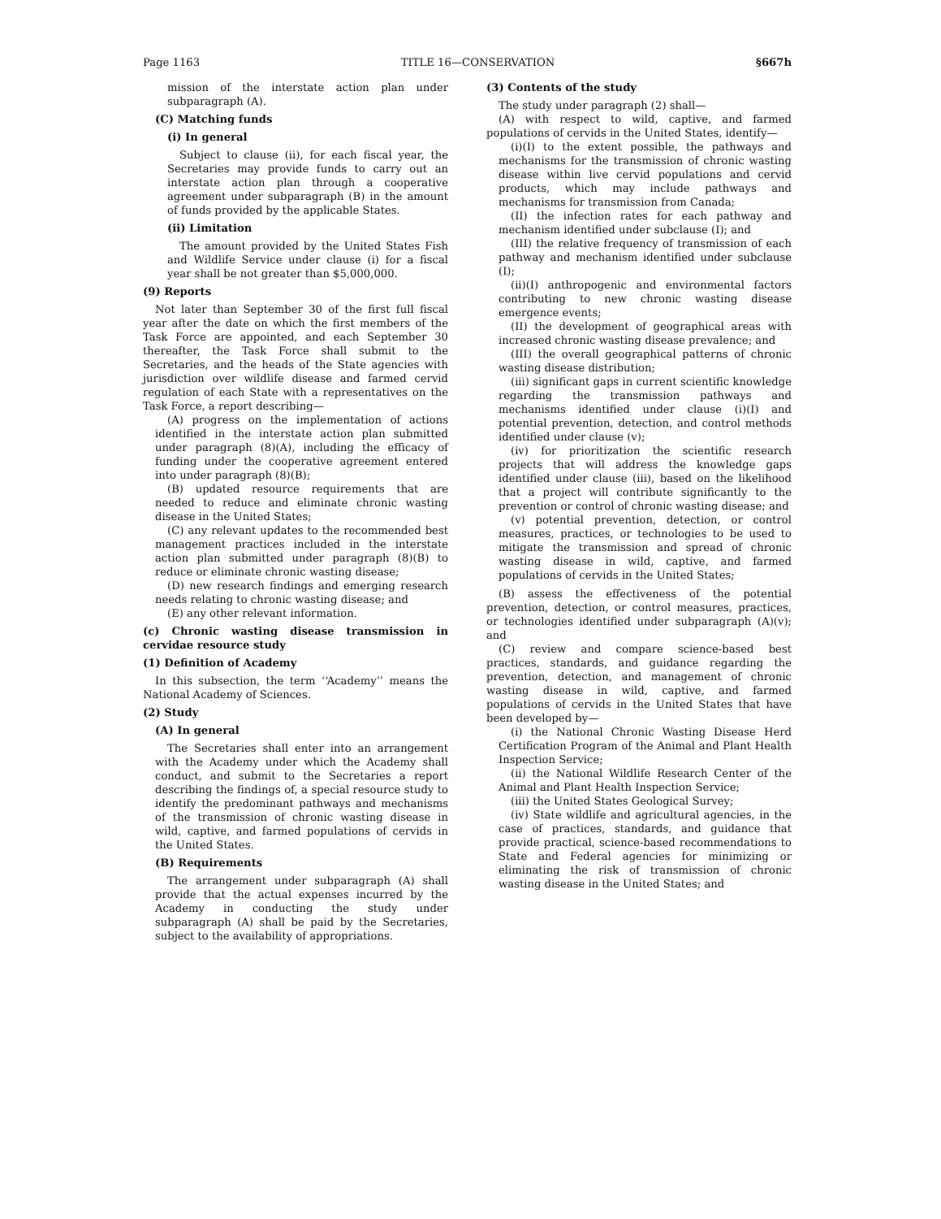Page 1163 TITLE 16—CONSERVATION §667h
mission of the interstate action plan under subparagraph (A).
(C) Matching funds
(i) In general
Subject to clause (ii), for each fiscal year, the Secretaries may provide funds to carry out an interstate action plan through a cooperative agreement under subparagraph (B) in the amount of funds provided by the applicable States.
(ii) Limitation
The amount provided by the United States Fish and Wildlife Service under clause (i) for a fiscal year shall be not greater than $5,000,000.
(9) Reports
Not later than September 30 of the first full fiscal year after the date on which the first members of the Task Force are appointed, and each September 30 thereafter, the Task Force shall submit to the Secretaries, and the heads of the State agencies with jurisdiction over wildlife disease and farmed cervid regulation of each State with a representatives on the Task Force, a report describing—
(A) progress on the implementation of actions identified in the interstate action plan submitted under paragraph (8)(A), including the efficacy of funding under the cooperative agreement entered into under paragraph (8)(B);
(B) updated resource requirements that are needed to reduce and eliminate chronic wasting disease in the United States;
(C) any relevant updates to the recommended best management practices included in the interstate action plan submitted under paragraph (8)(B) to reduce or eliminate chronic wasting disease;
(D) new research findings and emerging research needs relating to chronic wasting disease; and
(E) any other relevant information.
(c) Chronic wasting disease transmission in cervidae resource study
(1) Definition of Academy
In this subsection, the term ‘‘Academy’’ means the National Academy of Sciences.
(2) Study
(A) In general
The Secretaries shall enter into an arrangement with the Academy under which the Academy shall conduct, and submit to the Secretaries a report describing the findings of, a special resource study to identify the predominant pathways and mechanisms of the transmission of chronic wasting disease in wild, captive, and farmed populations of cervids in the United States.
(B) Requirements
The arrangement under subparagraph (A) shall provide that the actual expenses incurred by the Academy in conducting the study under subparagraph (A) shall be paid by the Secretaries, subject to the availability of appropriations.
(3) Contents of the study
The study under paragraph (2) shall—
(A) with respect to wild, captive, and farmed populations of cervids in the United States, identify—
(i)(I) to the extent possible, the pathways and mechanisms for the transmission of chronic wasting disease within live cervid populations and cervid products, which may include pathways and mechanisms for transmission from Canada;
(II) the infection rates for each pathway and mechanism identified under subclause (I); and
(III) the relative frequency of transmission of each pathway and mechanism identified under subclause (I);
(ii)(I) anthropogenic and environmental factors contributing to new chronic wasting disease emergence events;
(II) the development of geographical areas with increased chronic wasting disease prevalence; and
(III) the overall geographical patterns of chronic wasting disease distribution;
(iii) significant gaps in current scientific knowledge regarding the transmission pathways and mechanisms identified under clause (i)(I) and potential prevention, detection, and control methods identified under clause (v);
(iv) for prioritization the scientific research projects that will address the knowledge gaps identified under clause (iii), based on the likelihood that a project will contribute significantly to the prevention or control of chronic wasting disease; and
(v) potential prevention, detection, or control measures, practices, or technologies to be used to mitigate the transmission and spread of chronic wasting disease in wild, captive, and farmed populations of cervids in the United States;
(B) assess the effectiveness of the potential prevention, detection, or control measures, practices, or technologies identified under subparagraph (A)(v); and
(C) review and compare science-based best practices, standards, and guidance regarding the prevention, detection, and management of chronic wasting disease in wild, captive, and farmed populations of cervids in the United States that have been developed by—
(i) the National Chronic Wasting Disease Herd Certification Program of the Animal and Plant Health Inspection Service;
(ii) the National Wildlife Research Center of the Animal and Plant Health Inspection Service;
(iii) the United States Geological Survey;
(iv) State wildlife and agricultural agencies, in the case of practices, standards, and guidance that provide practical, science-based recommendations to State and Federal agencies for minimizing or eliminating the risk of transmission of chronic wasting disease in the United States; and